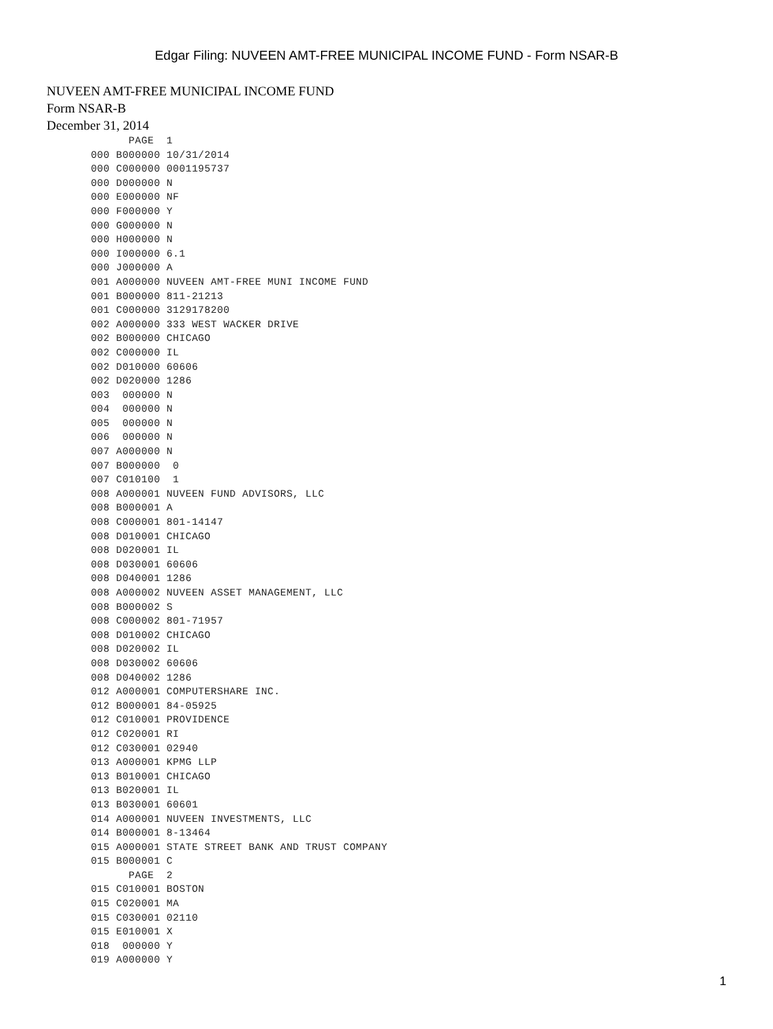Edgar Filing: NUVEEN AMT-FREE MUNICIPAL INCOME FUND - Form NSAR-B
NUVEEN AMT-FREE MUNICIPAL INCOME FUND
Form NSAR-B
December 31, 2014
             PAGE  1
       000 B000000 10/31/2014
       000 C000000 0001195737
       000 D000000 N
       000 E000000 NF
       000 F000000 Y
       000 G000000 N
       000 H000000 N
       000 I000000 6.1
       000 J000000 A
       001 A000000 NUVEEN AMT-FREE MUNI INCOME FUND
       001 B000000 811-21213
       001 C000000 3129178200
       002 A000000 333 WEST WACKER DRIVE
       002 B000000 CHICAGO
       002 C000000 IL
       002 D010000 60606
       002 D020000 1286
       003  000000 N
       004  000000 N
       005  000000 N
       006  000000 N
       007 A000000 N
       007 B000000  0
       007 C010100  1
       008 A000001 NUVEEN FUND ADVISORS, LLC
       008 B000001 A
       008 C000001 801-14147
       008 D010001 CHICAGO
       008 D020001 IL
       008 D030001 60606
       008 D040001 1286
       008 A000002 NUVEEN ASSET MANAGEMENT, LLC
       008 B000002 S
       008 C000002 801-71957
       008 D010002 CHICAGO
       008 D020002 IL
       008 D030002 60606
       008 D040002 1286
       012 A000001 COMPUTERSHARE INC.
       012 B000001 84-05925
       012 C010001 PROVIDENCE
       012 C020001 RI
       012 C030001 02940
       013 A000001 KPMG LLP
       013 B010001 CHICAGO
       013 B020001 IL
       013 B030001 60601
       014 A000001 NUVEEN INVESTMENTS, LLC
       014 B000001 8-13464
       015 A000001 STATE STREET BANK AND TRUST COMPANY
       015 B000001 C
             PAGE  2
       015 C010001 BOSTON
       015 C020001 MA
       015 C030001 02110
       015 E010001 X
       018  000000 Y
       019 A000000 Y
1